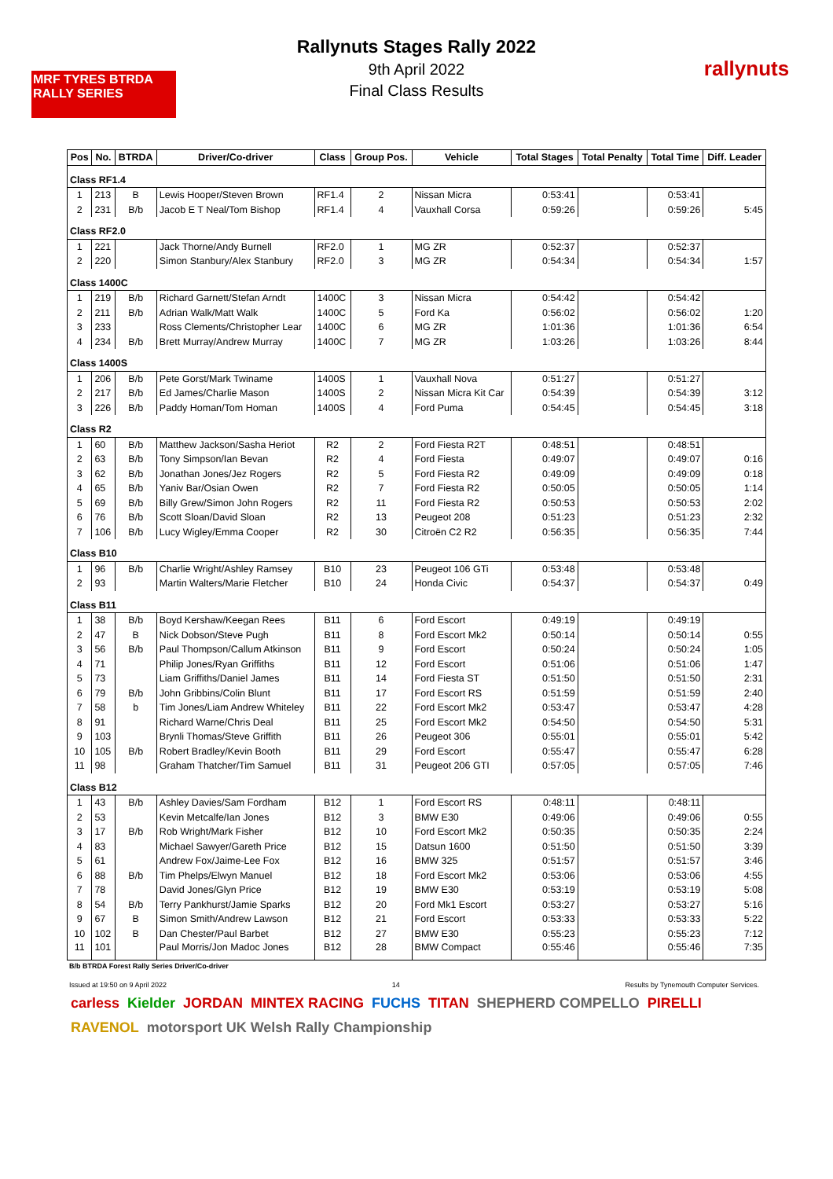Rallynuts Stages Rally 2022
9th April 2022
Final Class Results
MRF TYRES BTRDA RALLY SERIES rallynuts
| Pos | No. | BTRDA | Driver/Co-driver | Class | Group Pos. | Vehicle | Total Stages | Total Penalty | Total Time | Diff. Leader |
| --- | --- | --- | --- | --- | --- | --- | --- | --- | --- | --- |
| Class RF1.4 | | | | | | | | | | |
| 1 | 213 | B | Lewis Hooper/Steven Brown | RF1.4 | 2 | Nissan Micra | 0:53:41 | | 0:53:41 | |
| 2 | 231 | B/b | Jacob E T Neal/Tom Bishop | RF1.4 | 4 | Vauxhall Corsa | 0:59:26 | | 0:59:26 | 5:45 |
| Class RF2.0 | | | | | | | | | | |
| 1 | 221 | | Jack Thorne/Andy Burnell | RF2.0 | 1 | MG ZR | 0:52:37 | | 0:52:37 | |
| 2 | 220 | | Simon Stanbury/Alex Stanbury | RF2.0 | 3 | MG ZR | 0:54:34 | | 0:54:34 | 1:57 |
| Class 1400C | | | | | | | | | | |
| 1 | 219 | B/b | Richard Garnett/Stefan Arndt | 1400C | 3 | Nissan Micra | 0:54:42 | | 0:54:42 | |
| 2 | 211 | B/b | Adrian Walk/Matt Walk | 1400C | 5 | Ford Ka | 0:56:02 | | 0:56:02 | 1:20 |
| 3 | 233 | | Ross Clements/Christopher Lear | 1400C | 6 | MG ZR | 1:01:36 | | 1:01:36 | 6:54 |
| 4 | 234 | B/b | Brett Murray/Andrew Murray | 1400C | 7 | MG ZR | 1:03:26 | | 1:03:26 | 8:44 |
| Class 1400S | | | | | | | | | | |
| 1 | 206 | B/b | Pete Gorst/Mark Twiname | 1400S | 1 | Vauxhall Nova | 0:51:27 | | 0:51:27 | |
| 2 | 217 | B/b | Ed James/Charlie Mason | 1400S | 2 | Nissan Micra Kit Car | 0:54:39 | | 0:54:39 | 3:12 |
| 3 | 226 | B/b | Paddy Homan/Tom Homan | 1400S | 4 | Ford Puma | 0:54:45 | | 0:54:45 | 3:18 |
| Class R2 | | | | | | | | | | |
| 1 | 60 | B/b | Matthew Jackson/Sasha Heriot | R2 | 2 | Ford Fiesta R2T | 0:48:51 | | 0:48:51 | |
| 2 | 63 | B/b | Tony Simpson/Ian Bevan | R2 | 4 | Ford Fiesta | 0:49:07 | | 0:49:07 | 0:16 |
| 3 | 62 | B/b | Jonathan Jones/Jez Rogers | R2 | 5 | Ford Fiesta R2 | 0:49:09 | | 0:49:09 | 0:18 |
| 4 | 65 | B/b | Yaniv Bar/Osian Owen | R2 | 7 | Ford Fiesta R2 | 0:50:05 | | 0:50:05 | 1:14 |
| 5 | 69 | B/b | Billy Grew/Simon John Rogers | R2 | 11 | Ford Fiesta R2 | 0:50:53 | | 0:50:53 | 2:02 |
| 6 | 76 | B/b | Scott Sloan/David Sloan | R2 | 13 | Peugeot 208 | 0:51:23 | | 0:51:23 | 2:32 |
| 7 | 106 | B/b | Lucy Wigley/Emma Cooper | R2 | 30 | Citroën C2 R2 | 0:56:35 | | 0:56:35 | 7:44 |
| Class B10 | | | | | | | | | | |
| 1 | 96 | B/b | Charlie Wright/Ashley Ramsey | B10 | 23 | Peugeot 106 GTi | 0:53:48 | | 0:53:48 | |
| 2 | 93 | | Martin Walters/Marie Fletcher | B10 | 24 | Honda Civic | 0:54:37 | | 0:54:37 | 0:49 |
| Class B11 | | | | | | | | | | |
| 1 | 38 | B/b | Boyd Kershaw/Keegan Rees | B11 | 6 | Ford Escort | 0:49:19 | | 0:49:19 | |
| 2 | 47 | B | Nick Dobson/Steve Pugh | B11 | 8 | Ford Escort Mk2 | 0:50:14 | | 0:50:14 | 0:55 |
| 3 | 56 | B/b | Paul Thompson/Callum Atkinson | B11 | 9 | Ford Escort | 0:50:24 | | 0:50:24 | 1:05 |
| 4 | 71 | | Philip Jones/Ryan Griffiths | B11 | 12 | Ford Escort | 0:51:06 | | 0:51:06 | 1:47 |
| 5 | 73 | | Liam Griffiths/Daniel James | B11 | 14 | Ford Fiesta ST | 0:51:50 | | 0:51:50 | 2:31 |
| 6 | 79 | B/b | John Gribbins/Colin Blunt | B11 | 17 | Ford Escort RS | 0:51:59 | | 0:51:59 | 2:40 |
| 7 | 58 | b | Tim Jones/Liam Andrew Whiteley | B11 | 22 | Ford Escort Mk2 | 0:53:47 | | 0:53:47 | 4:28 |
| 8 | 91 | | Richard Warne/Chris Deal | B11 | 25 | Ford Escort Mk2 | 0:54:50 | | 0:54:50 | 5:31 |
| 9 | 103 | | Brynli Thomas/Steve Griffith | B11 | 26 | Peugeot 306 | 0:55:01 | | 0:55:01 | 5:42 |
| 10 | 105 | B/b | Robert Bradley/Kevin Booth | B11 | 29 | Ford Escort | 0:55:47 | | 0:55:47 | 6:28 |
| 11 | 98 | | Graham Thatcher/Tim Samuel | B11 | 31 | Peugeot 206 GTI | 0:57:05 | | 0:57:05 | 7:46 |
| Class B12 | | | | | | | | | | |
| 1 | 43 | B/b | Ashley Davies/Sam Fordham | B12 | 1 | Ford Escort RS | 0:48:11 | | 0:48:11 | |
| 2 | 53 | | Kevin Metcalfe/Ian Jones | B12 | 3 | BMW E30 | 0:49:06 | | 0:49:06 | 0:55 |
| 3 | 17 | B/b | Rob Wright/Mark Fisher | B12 | 10 | Ford Escort Mk2 | 0:50:35 | | 0:50:35 | 2:24 |
| 4 | 83 | | Michael Sawyer/Gareth Price | B12 | 15 | Datsun 1600 | 0:51:50 | | 0:51:50 | 3:39 |
| 5 | 61 | | Andrew Fox/Jaime-Lee Fox | B12 | 16 | BMW 325 | 0:51:57 | | 0:51:57 | 3:46 |
| 6 | 88 | B/b | Tim Phelps/Elwyn Manuel | B12 | 18 | Ford Escort Mk2 | 0:53:06 | | 0:53:06 | 4:55 |
| 7 | 78 | | David Jones/Glyn Price | B12 | 19 | BMW E30 | 0:53:19 | | 0:53:19 | 5:08 |
| 8 | 54 | B/b | Terry Pankhurst/Jamie Sparks | B12 | 20 | Ford Mk1 Escort | 0:53:27 | | 0:53:27 | 5:16 |
| 9 | 67 | B | Simon Smith/Andrew Lawson | B12 | 21 | Ford Escort | 0:53:33 | | 0:53:33 | 5:22 |
| 10 | 102 | B | Dan Chester/Paul Barbet | B12 | 27 | BMW E30 | 0:55:23 | | 0:55:23 | 7:12 |
| 11 | 101 | | Paul Morris/Jon Madoc Jones | B12 | 28 | BMW Compact | 0:55:46 | | 0:55:46 | 7:35 |
B/b BTRDA Forest Rally Series Driver/Co-driver
Issued at 19:50 on 9 April 2022 14 Results by Tynemouth Computer Services.
carless Kielder JORDAN MINTEX RACING FUCHS TITAN SHEPHERD COMPELLO PIRELLI RAVENOL motorsport UK Welsh Rally Championship